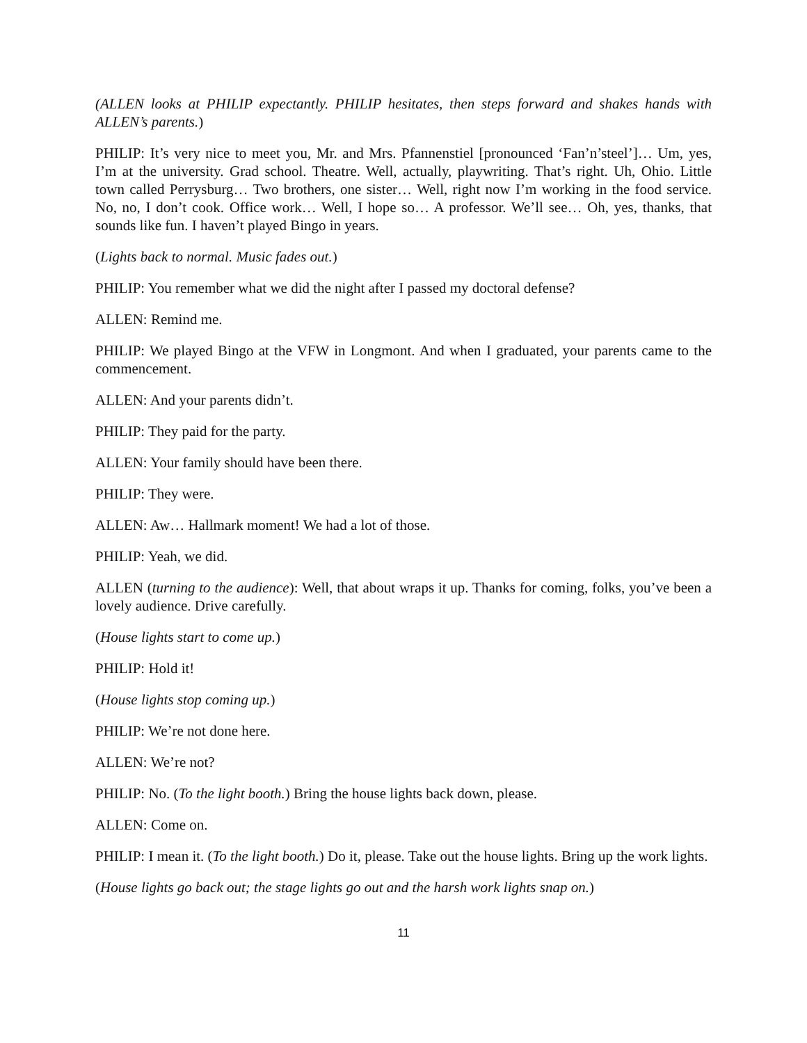(ALLEN looks at PHILIP expectantly. PHILIP hesitates, then steps forward and shakes hands with ALLEN’s parents.)
PHILIP: It’s very nice to meet you, Mr. and Mrs. Pfannenstiel [pronounced ‘Fan’n’steel’]… Um, yes, I’m at the university. Grad school. Theatre. Well, actually, playwriting. That’s right. Uh, Ohio. Little town called Perrysburg… Two brothers, one sister… Well, right now I’m working in the food service. No, no, I don’t cook. Office work… Well, I hope so… A professor. We’ll see… Oh, yes, thanks, that sounds like fun. I haven’t played Bingo in years.
(Lights back to normal. Music fades out.)
PHILIP: You remember what we did the night after I passed my doctoral defense?
ALLEN: Remind me.
PHILIP: We played Bingo at the VFW in Longmont. And when I graduated, your parents came to the commencement.
ALLEN: And your parents didn’t.
PHILIP: They paid for the party.
ALLEN: Your family should have been there.
PHILIP: They were.
ALLEN: Aw… Hallmark moment! We had a lot of those.
PHILIP: Yeah, we did.
ALLEN (turning to the audience): Well, that about wraps it up. Thanks for coming, folks, you’ve been a lovely audience. Drive carefully.
(House lights start to come up.)
PHILIP: Hold it!
(House lights stop coming up.)
PHILIP: We’re not done here.
ALLEN: We’re not?
PHILIP: No. (To the light booth.) Bring the house lights back down, please.
ALLEN: Come on.
PHILIP: I mean it. (To the light booth.) Do it, please. Take out the house lights. Bring up the work lights.
(House lights go back out; the stage lights go out and the harsh work lights snap on.)
11